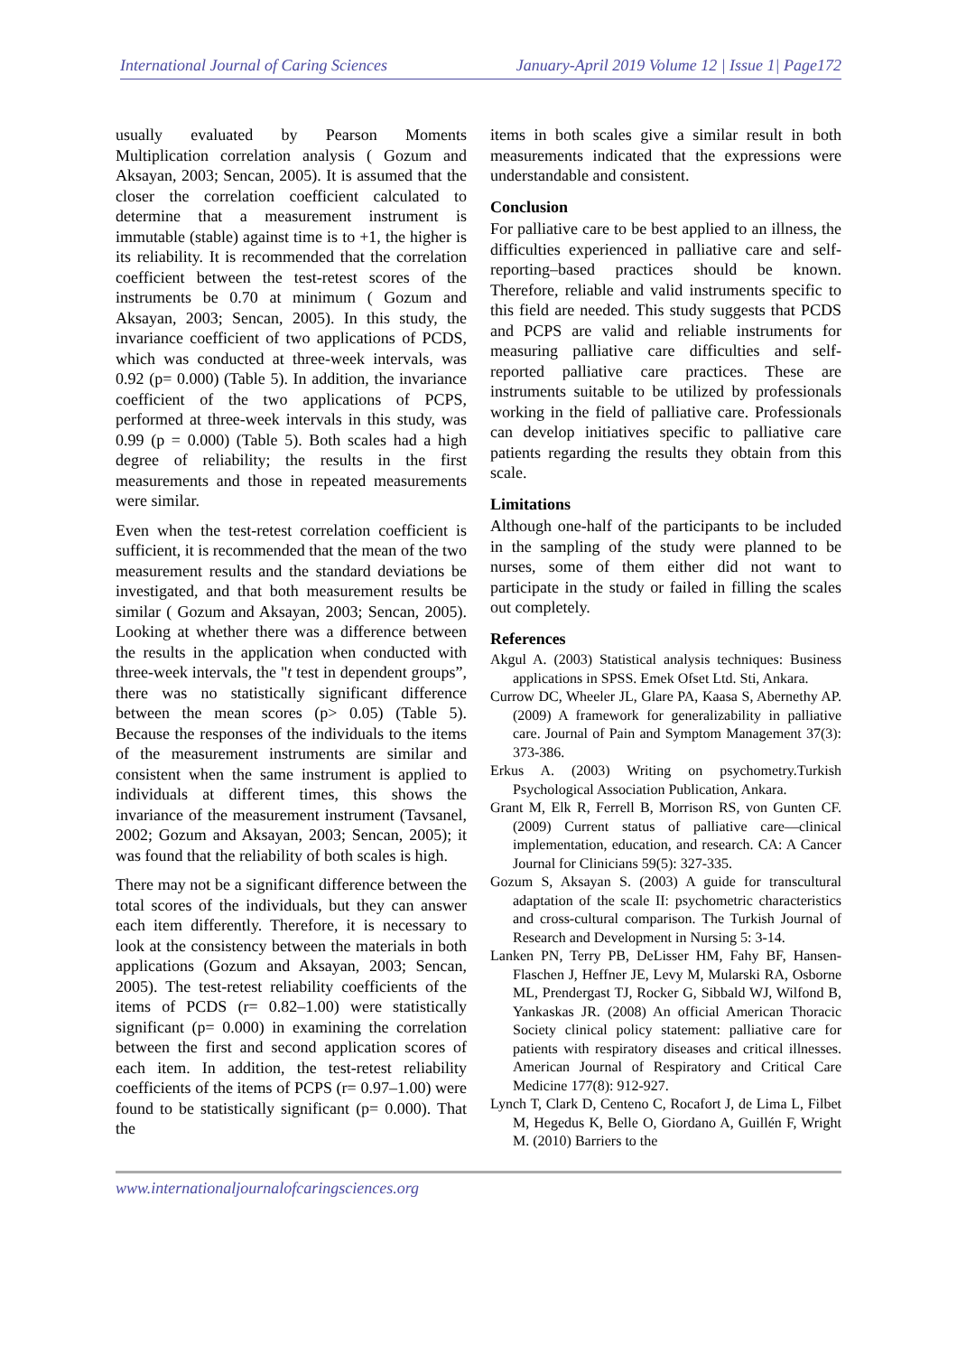International Journal of Caring Sciences January-April 2019 Volume 12 | Issue 1| Page172
usually evaluated by Pearson Moments Multiplication correlation analysis ( Gozum and Aksayan, 2003; Sencan, 2005). It is assumed that the closer the correlation coefficient calculated to determine that a measurement instrument is immutable (stable) against time is to +1, the higher is its reliability. It is recommended that the correlation coefficient between the test-retest scores of the instruments be 0.70 at minimum ( Gozum and Aksayan, 2003; Sencan, 2005). In this study, the invariance coefficient of two applications of PCDS, which was conducted at three-week intervals, was 0.92 (p= 0.000) (Table 5). In addition, the invariance coefficient of the two applications of PCPS, performed at three-week intervals in this study, was 0.99 (p = 0.000) (Table 5). Both scales had a high degree of reliability; the results in the first measurements and those in repeated measurements were similar.
Even when the test-retest correlation coefficient is sufficient, it is recommended that the mean of the two measurement results and the standard deviations be investigated, and that both measurement results be similar ( Gozum and Aksayan, 2003; Sencan, 2005). Looking at whether there was a difference between the results in the application when conducted with three-week intervals, the "t test in dependent groups”, there was no statistically significant difference between the mean scores (p> 0.05) (Table 5). Because the responses of the individuals to the items of the measurement instruments are similar and consistent when the same instrument is applied to individuals at different times, this shows the invariance of the measurement instrument (Tavsanel, 2002; Gozum and Aksayan, 2003; Sencan, 2005); it was found that the reliability of both scales is high.
There may not be a significant difference between the total scores of the individuals, but they can answer each item differently. Therefore, it is necessary to look at the consistency between the materials in both applications (Gozum and Aksayan, 2003; Sencan, 2005). The test-retest reliability coefficients of the items of PCDS (r= 0.82–1.00) were statistically significant (p= 0.000) in examining the correlation between the first and second application scores of each item. In addition, the test-retest reliability coefficients of the items of PCPS (r= 0.97–1.00) were found to be statistically significant (p= 0.000). That the
items in both scales give a similar result in both measurements indicated that the expressions were understandable and consistent.
Conclusion
For palliative care to be best applied to an illness, the difficulties experienced in palliative care and self-reporting–based practices should be known. Therefore, reliable and valid instruments specific to this field are needed. This study suggests that PCDS and PCPS are valid and reliable instruments for measuring palliative care difficulties and self-reported palliative care practices. These are instruments suitable to be utilized by professionals working in the field of palliative care. Professionals can develop initiatives specific to palliative care patients regarding the results they obtain from this scale.
Limitations
Although one-half of the participants to be included in the sampling of the study were planned to be nurses, some of them either did not want to participate in the study or failed in filling the scales out completely.
References
Akgul A. (2003) Statistical analysis techniques: Business applications in SPSS. Emek Ofset Ltd. Sti, Ankara.
Currow DC, Wheeler JL, Glare PA, Kaasa S, Abernethy AP. (2009) A framework for generalizability in palliative care. Journal of Pain and Symptom Management 37(3): 373-386.
Erkus A. (2003) Writing on psychometry.Turkish Psychological Association Publication, Ankara.
Grant M, Elk R, Ferrell B, Morrison RS, von Gunten CF. (2009) Current status of palliative care—clinical implementation, education, and research. CA: A Cancer Journal for Clinicians 59(5): 327-335.
Gozum S, Aksayan S. (2003) A guide for transcultural adaptation of the scale II: psychometric characteristics and cross-cultural comparison. The Turkish Journal of Research and Development in Nursing 5: 3-14.
Lanken PN, Terry PB, DeLisser HM, Fahy BF, Hansen-Flaschen J, Heffner JE, Levy M, Mularski RA, Osborne ML, Prendergast TJ, Rocker G, Sibbald WJ, Wilfond B, Yankaskas JR. (2008) An official American Thoracic Society clinical policy statement: palliative care for patients with respiratory diseases and critical illnesses. American Journal of Respiratory and Critical Care Medicine 177(8): 912-927.
Lynch T, Clark D, Centeno C, Rocafort J, de Lima L, Filbet M, Hegedus K, Belle O, Giordano A, Guillén F, Wright M. (2010) Barriers to the
www.internationaljournalofcaringsciences.org